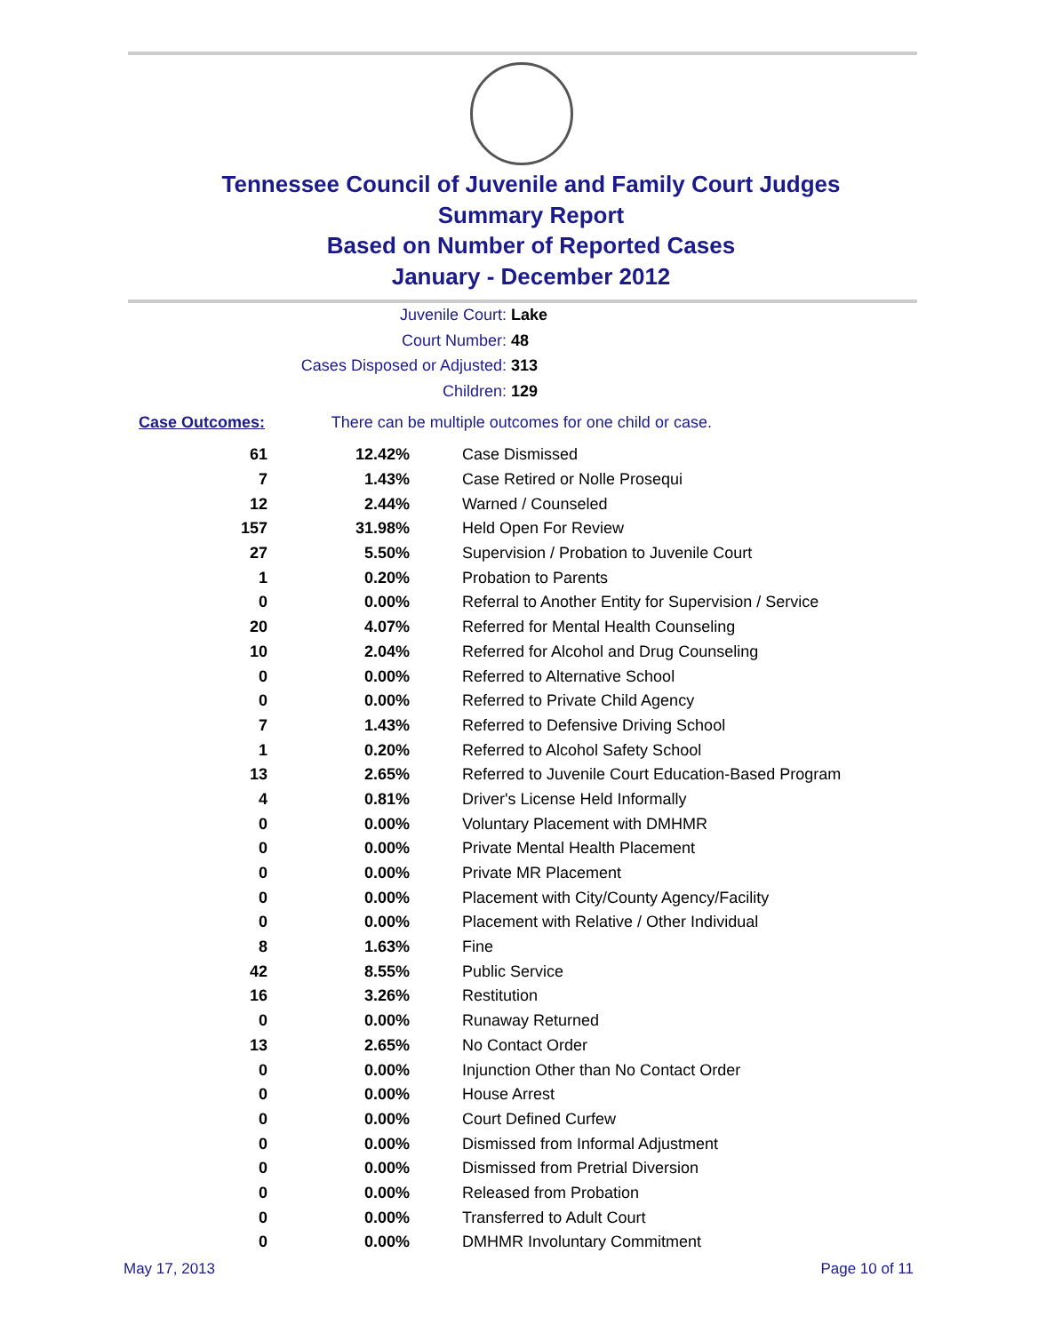Tennessee Council of Juvenile and Family Court Judges
Summary Report
Based on Number of Reported Cases
January - December 2012
Juvenile Court: Lake
Court Number: 48
Cases Disposed or Adjusted: 313
Children: 129
Case Outcomes: There can be multiple outcomes for one child or case.
| 61 | 12.42% | Case Dismissed |
| 7 | 1.43% | Case Retired or Nolle Prosequi |
| 12 | 2.44% | Warned / Counseled |
| 157 | 31.98% | Held Open For Review |
| 27 | 5.50% | Supervision / Probation to Juvenile Court |
| 1 | 0.20% | Probation to Parents |
| 0 | 0.00% | Referral to Another Entity for Supervision / Service |
| 20 | 4.07% | Referred for Mental Health Counseling |
| 10 | 2.04% | Referred for Alcohol and Drug Counseling |
| 0 | 0.00% | Referred to Alternative School |
| 0 | 0.00% | Referred to Private Child Agency |
| 7 | 1.43% | Referred to Defensive Driving School |
| 1 | 0.20% | Referred to Alcohol Safety School |
| 13 | 2.65% | Referred to Juvenile Court Education-Based Program |
| 4 | 0.81% | Driver's License Held Informally |
| 0 | 0.00% | Voluntary Placement with DMHMR |
| 0 | 0.00% | Private Mental Health Placement |
| 0 | 0.00% | Private MR Placement |
| 0 | 0.00% | Placement with City/County Agency/Facility |
| 0 | 0.00% | Placement with Relative / Other Individual |
| 8 | 1.63% | Fine |
| 42 | 8.55% | Public Service |
| 16 | 3.26% | Restitution |
| 0 | 0.00% | Runaway Returned |
| 13 | 2.65% | No Contact Order |
| 0 | 0.00% | Injunction Other than No Contact Order |
| 0 | 0.00% | House Arrest |
| 0 | 0.00% | Court Defined Curfew |
| 0 | 0.00% | Dismissed from Informal Adjustment |
| 0 | 0.00% | Dismissed from Pretrial Diversion |
| 0 | 0.00% | Released from Probation |
| 0 | 0.00% | Transferred to Adult Court |
| 0 | 0.00% | DMHMR Involuntary Commitment |
May 17, 2013 Page 10 of 11